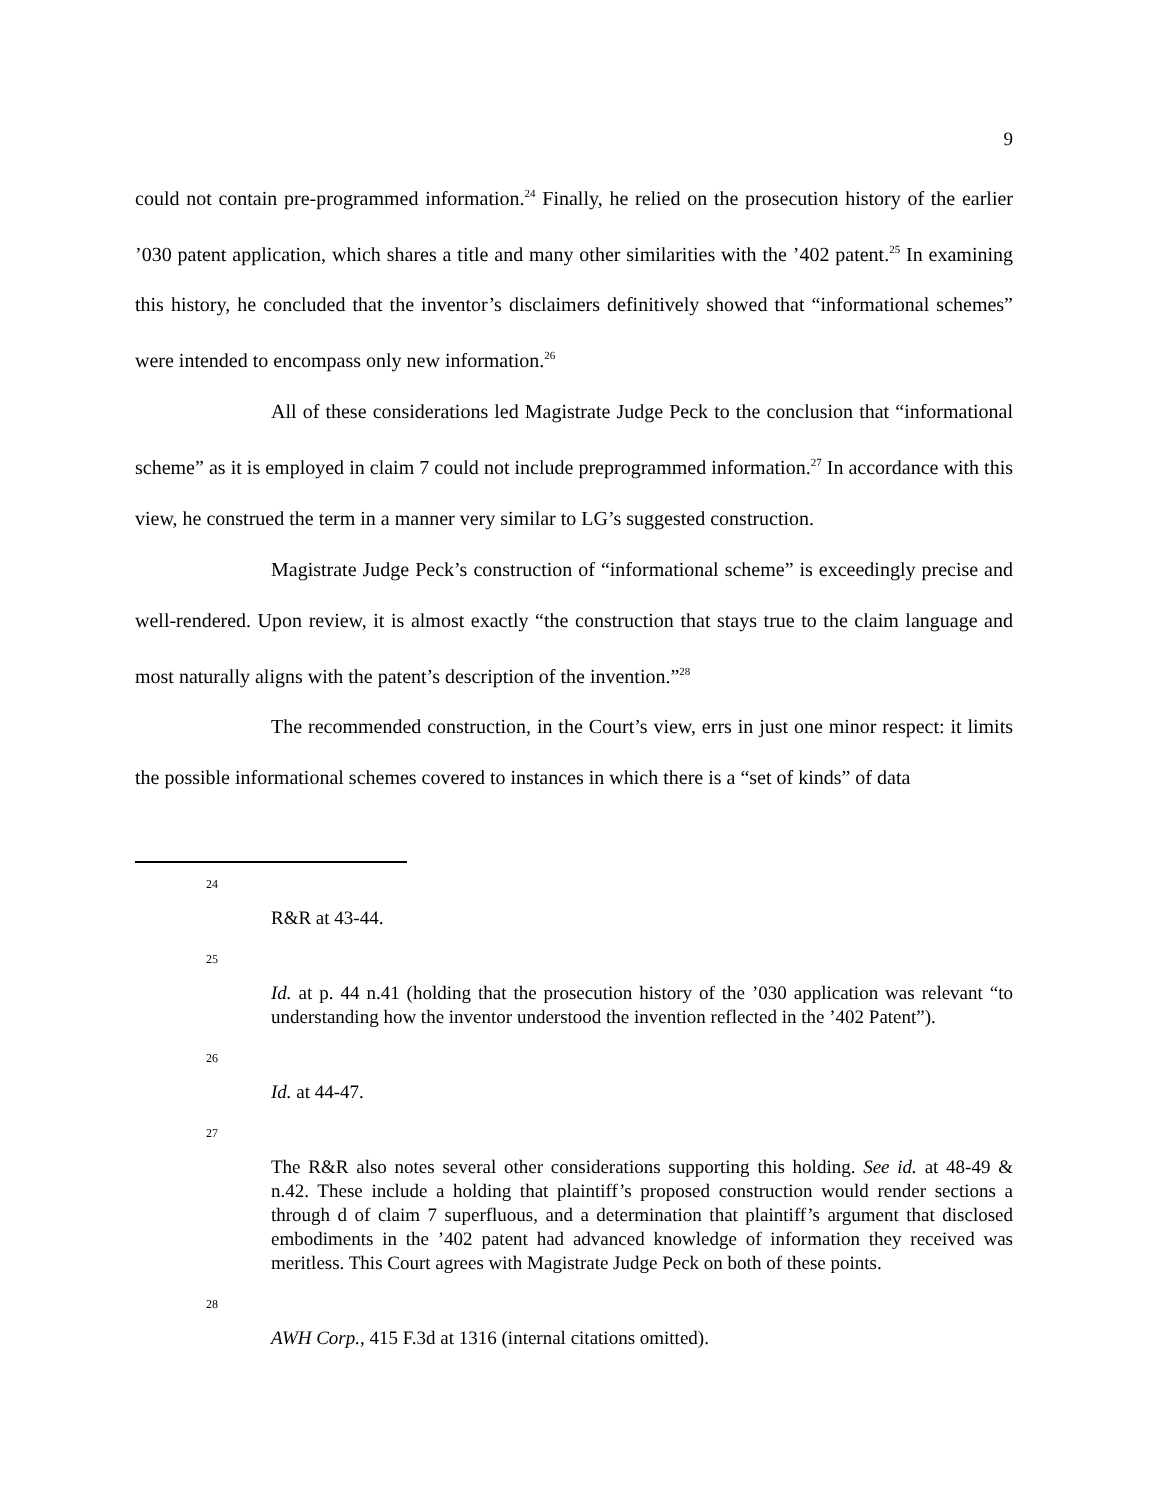9
could not contain pre-programmed information.<sup>24</sup> Finally, he relied on the prosecution history of the earlier ’030 patent application, which shares a title and many other similarities with the ’402 patent.<sup>25</sup> In examining this history, he concluded that the inventor’s disclaimers definitively showed that “informational schemes” were intended to encompass only new information.<sup>26</sup>
All of these considerations led Magistrate Judge Peck to the conclusion that “informational scheme” as it is employed in claim 7 could not include preprogrammed information.<sup>27</sup> In accordance with this view, he construed the term in a manner very similar to LG’s suggested construction.
Magistrate Judge Peck’s construction of “informational scheme” is exceedingly precise and well-rendered. Upon review, it is almost exactly “the construction that stays true to the claim language and most naturally aligns with the patent’s description of the invention.”<sup>28</sup>
The recommended construction, in the Court’s view, errs in just one minor respect: it limits the possible informational schemes covered to instances in which there is a “set of kinds” of data
24
R&R at 43-44.
25
Id. at p. 44 n.41 (holding that the prosecution history of the ’030 application was relevant “to understanding how the inventor understood the invention reflected in the ’402 Patent”).
26
Id. at 44-47.
27
The R&R also notes several other considerations supporting this holding. See id. at 48-49 & n.42. These include a holding that plaintiff’s proposed construction would render sections a through d of claim 7 superfluous, and a determination that plaintiff’s argument that disclosed embodiments in the ’402 patent had advanced knowledge of information they received was meritless. This Court agrees with Magistrate Judge Peck on both of these points.
28
AWH Corp., 415 F.3d at 1316 (internal citations omitted).